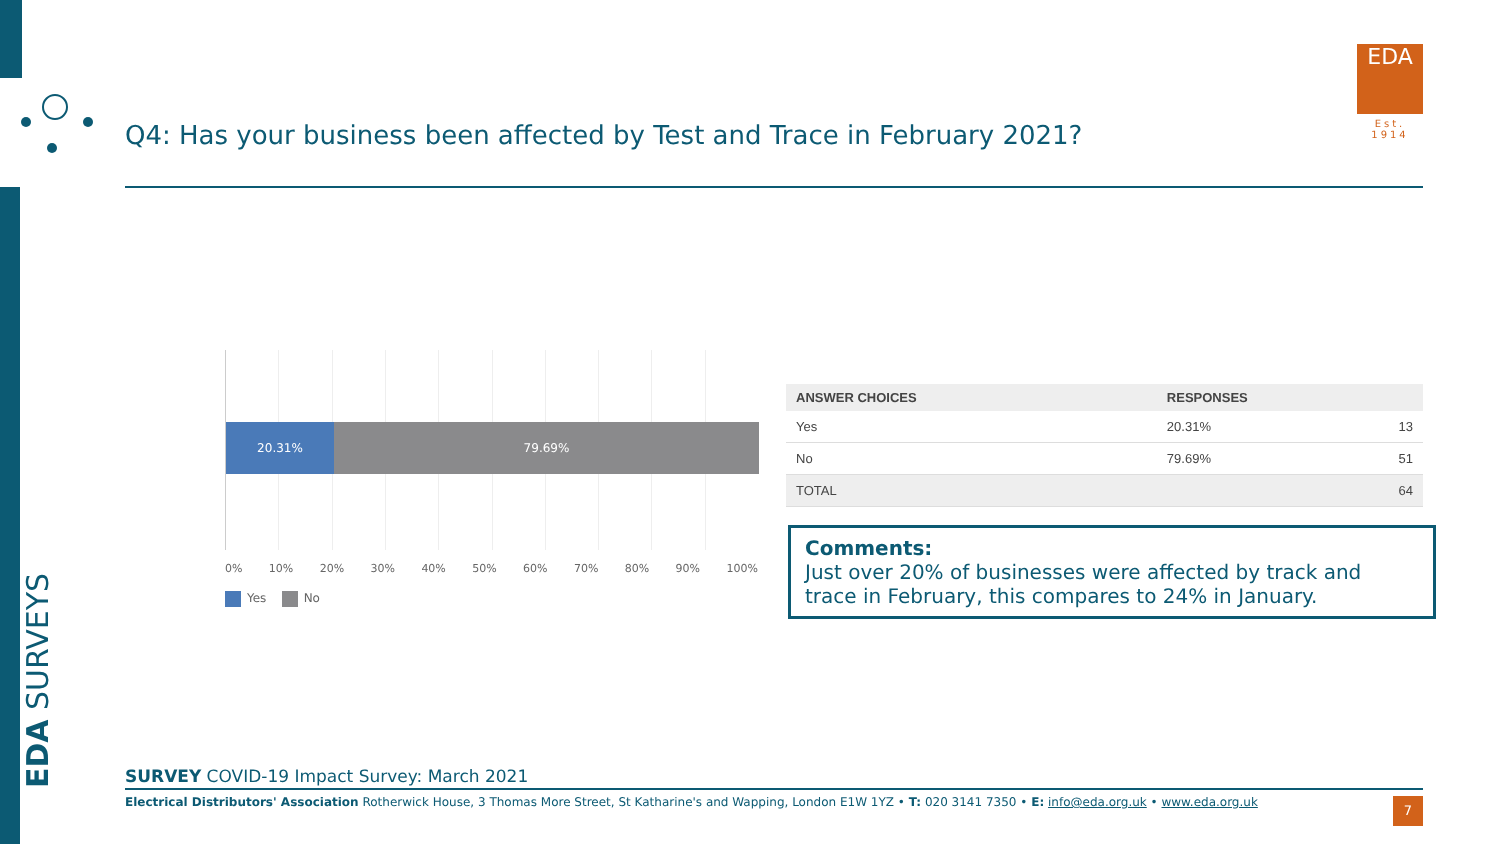EDA SURVEYS
Q4: Has your business been affected by Test and Trace in February 2021?
EDA
Est. 1914
20.31% 79.69%
0% 10% 20% 30% 40% 50% 60% 70% 80% 90% 100%
Yes No
| ANSWER CHOICES | RESPONSES | |
| --- | --- | --- |
| Yes | 20.31% | 13 |
| No | 79.69% | 51 |
| TOTAL | | 64 |
Comments:
Just over 20% of businesses were affected by track and trace in February, this compares to 24% in January.
SURVEY COVID-19 Impact Survey: March 2021
Electrical Distributors' Association Rotherwick House, 3 Thomas More Street, St Katharine's and Wapping, London E1W 1YZ • T: 020 3141 7350 • E: info@eda.org.uk • www.eda.org.uk
7